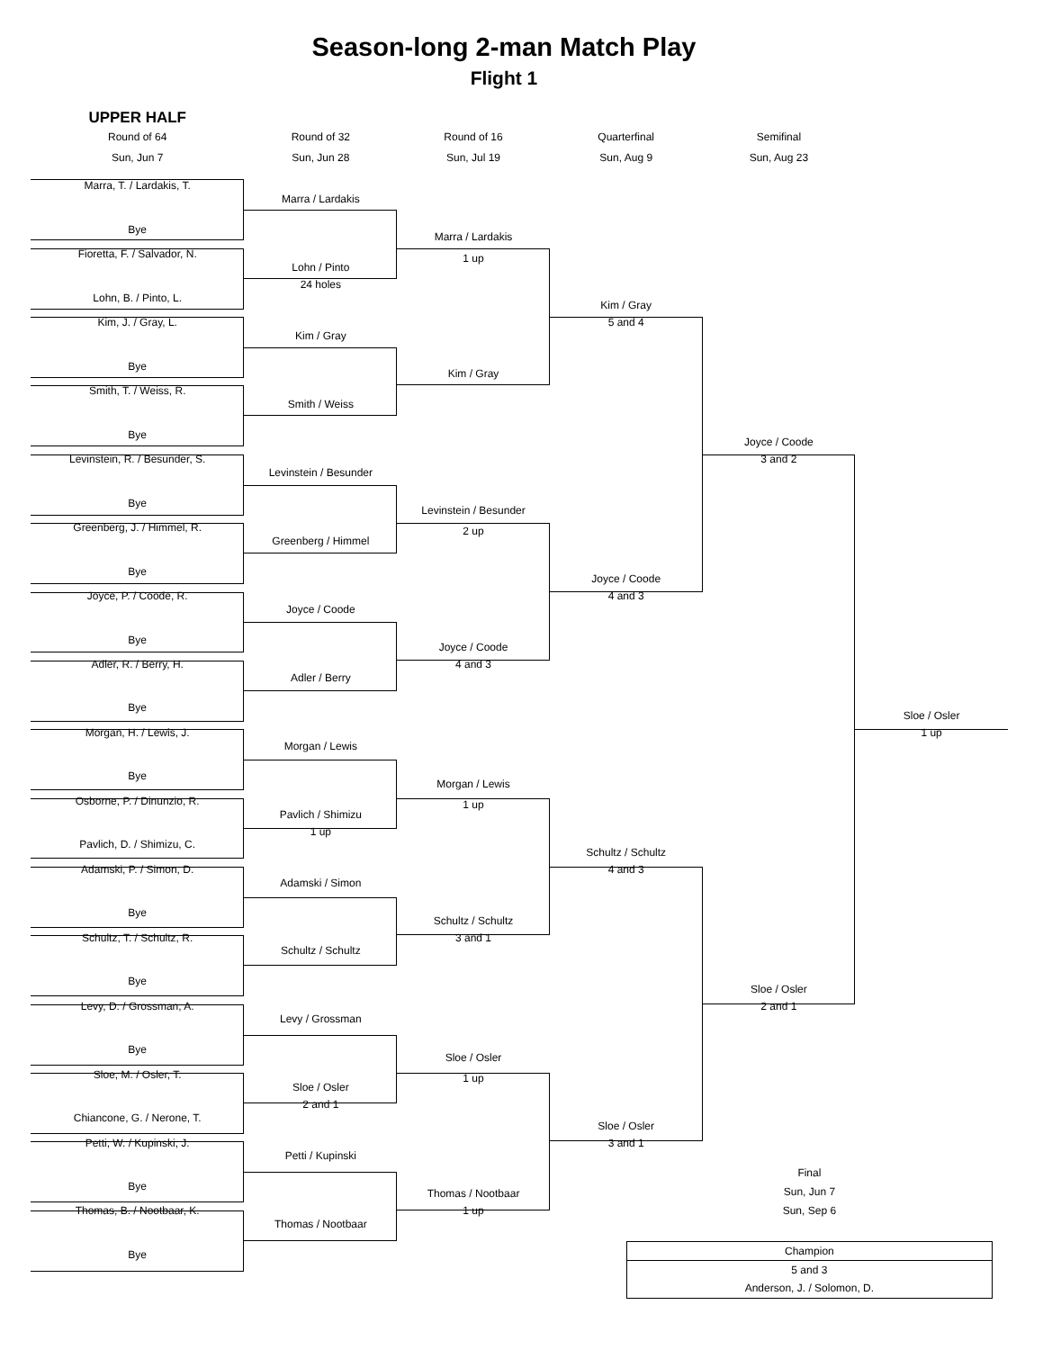Season-long 2-man Match Play
Flight 1
UPPER HALF
Round of 64
Round of 32
Round of 16
Quarterfinal
Semifinal
Sun, Jun 7
Sun, Jun 28
Sun, Jul 19
Sun, Aug 9
Sun, Aug 23
Marra, T. / Lardakis, T.
Marra / Lardakis
Bye
Marra / Lardakis
Fioretta, F. / Salvador, N.
1 up
Lohn / Pinto
24 holes
Lohn, B. / Pinto, L.
Kim / Gray
Kim, J. / Gray, L.
5 and 4
Kim / Gray
Bye
Kim / Gray
Smith, T. / Weiss, R.
Smith / Weiss
Bye
Joyce / Coode
Levinstein, R. / Besunder, S.
3 and 2
Levinstein / Besunder
Bye
Levinstein / Besunder
Greenberg, J. / Himmel, R.
2 up
Greenberg / Himmel
Bye
Joyce / Coode
Joyce, P. / Coode, R.
4 and 3
Joyce / Coode
Bye
Joyce / Coode
Adler, R. / Berry, H.
4 and 3
Adler / Berry
Bye
Sloe / Osler
Morgan, H. / Lewis, J.
1 up
Morgan / Lewis
Bye
Morgan / Lewis
Osborne, P. / Dinunzio, R.
1 up
Pavlich / Shimizu
1 up
Pavlich, D. / Shimizu, C.
Schultz / Schultz
Adamski, P. / Simon, D.
4 and 3
Adamski / Simon
Bye
Schultz / Schultz
Schultz, T. / Schultz, R.
3 and 1
Schultz / Schultz
Bye
Sloe / Osler
Levy, D. / Grossman, A.
2 and 1
Levy / Grossman
Bye
Sloe / Osler
Sloe, M. / Osler, T.
1 up
Sloe / Osler
2 and 1
Chiancone, G. / Nerone, T.
Sloe / Osler
Petti, W. / Kupinski, J.
3 and 1
Petti / Kupinski
Final
Bye
Sun, Jun 7
Thomas / Nootbaar
Thomas, B. / Nootbaar, K.
1 up
Sun, Sep 6
Thomas / Nootbaar
| Champion |
| --- |
| 5 and 3 |
| Anderson, J. / Solomon, D. |
Bye